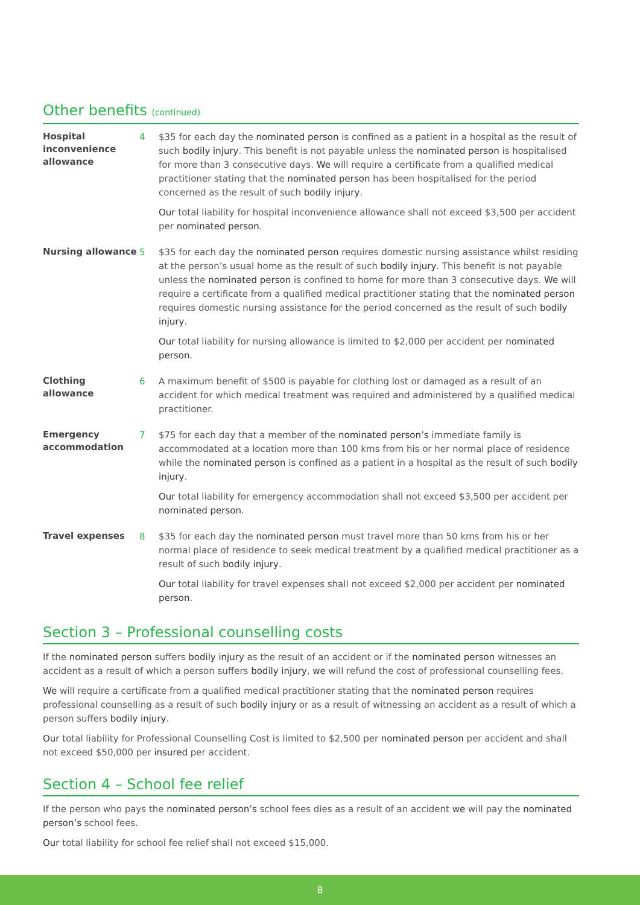Other benefits (continued)
Hospital inconvenience allowance
4 $35 for each day the nominated person is confined as a patient in a hospital as the result of such bodily injury. This benefit is not payable unless the nominated person is hospitalised for more than 3 consecutive days. We will require a certificate from a qualified medical practitioner stating that the nominated person has been hospitalised for the period concerned as the result of such bodily injury.
Our total liability for hospital inconvenience allowance shall not exceed $3,500 per accident per nominated person.
Nursing allowance
5 $35 for each day the nominated person requires domestic nursing assistance whilst residing at the person’s usual home as the result of such bodily injury. This benefit is not payable unless the nominated person is confined to home for more than 3 consecutive days. We will require a certificate from a qualified medical practitioner stating that the nominated person requires domestic nursing assistance for the period concerned as the result of such bodily injury.
Our total liability for nursing allowance is limited to $2,000 per accident per nominated person.
Clothing allowance
6 A maximum benefit of $500 is payable for clothing lost or damaged as a result of an accident for which medical treatment was required and administered by a qualified medical practitioner.
Emergency accommodation
7 $75 for each day that a member of the nominated person’s immediate family is accommodated at a location more than 100 kms from his or her normal place of residence while the nominated person is confined as a patient in a hospital as the result of such bodily injury.
Our total liability for emergency accommodation shall not exceed $3,500 per accident per nominated person.
Travel expenses
8 $35 for each day the nominated person must travel more than 50 kms from his or her normal place of residence to seek medical treatment by a qualified medical practitioner as a result of such bodily injury.
Our total liability for travel expenses shall not exceed $2,000 per accident per nominated person.
Section 3 – Professional counselling costs
If the nominated person suffers bodily injury as the result of an accident or if the nominated person witnesses an accident as a result of which a person suffers bodily injury, we will refund the cost of professional counselling fees.
We will require a certificate from a qualified medical practitioner stating that the nominated person requires professional counselling as a result of such bodily injury or as a result of witnessing an accident as a result of which a person suffers bodily injury.
Our total liability for Professional Counselling Cost is limited to $2,500 per nominated person per accident and shall not exceed $50,000 per insured per accident.
Section 4 – School fee relief
If the person who pays the nominated person’s school fees dies as a result of an accident we will pay the nominated person’s school fees.
Our total liability for school fee relief shall not exceed $15,000.
8